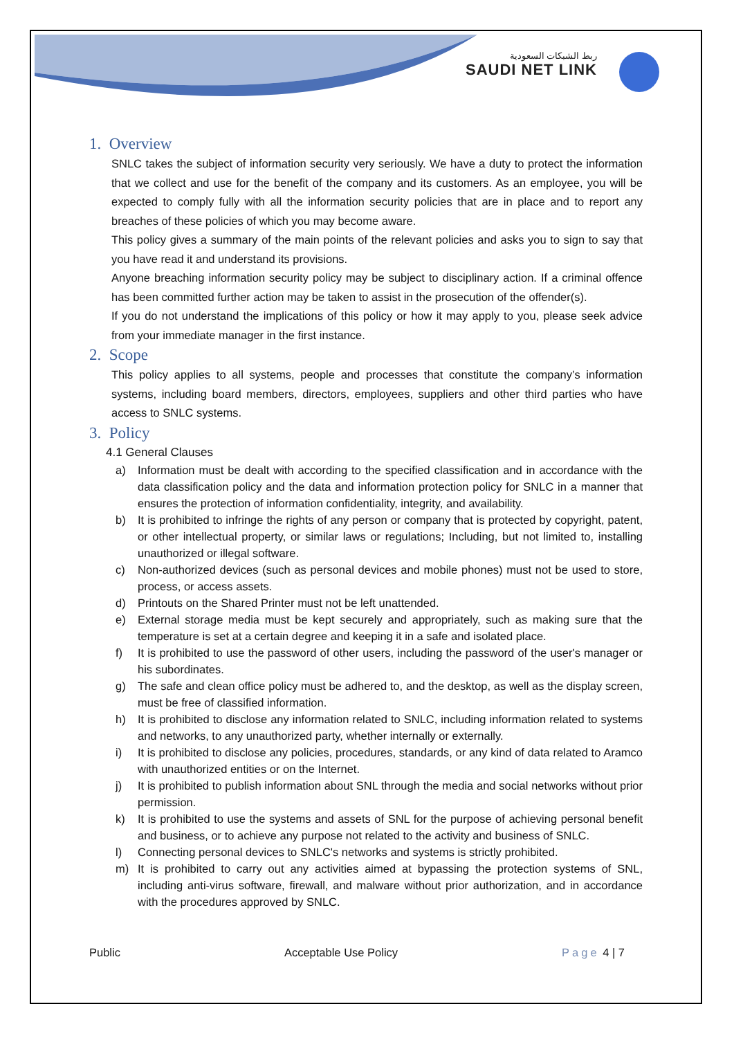ربط الشبكات السعودية
SAUDI NET LINK
1. Overview
SNLC takes the subject of information security very seriously. We have a duty to protect the information that we collect and use for the benefit of the company and its customers. As an employee, you will be expected to comply fully with all the information security policies that are in place and to report any breaches of these policies of which you may become aware.
This policy gives a summary of the main points of the relevant policies and asks you to sign to say that you have read it and understand its provisions.
Anyone breaching information security policy may be subject to disciplinary action. If a criminal offence has been committed further action may be taken to assist in the prosecution of the offender(s).
If you do not understand the implications of this policy or how it may apply to you, please seek advice from your immediate manager in the first instance.
2. Scope
This policy applies to all systems, people and processes that constitute the company’s information systems, including board members, directors, employees, suppliers and other third parties who have access to SNLC systems.
3. Policy
4.1 General Clauses
a) Information must be dealt with according to the specified classification and in accordance with the data classification policy and the data and information protection policy for SNLC in a manner that ensures the protection of information confidentiality, integrity, and availability.
b) It is prohibited to infringe the rights of any person or company that is protected by copyright, patent, or other intellectual property, or similar laws or regulations; Including, but not limited to, installing unauthorized or illegal software.
c) Non-authorized devices (such as personal devices and mobile phones) must not be used to store, process, or access assets.
d) Printouts on the Shared Printer must not be left unattended.
e) External storage media must be kept securely and appropriately, such as making sure that the temperature is set at a certain degree and keeping it in a safe and isolated place.
f) It is prohibited to use the password of other users, including the password of the user's manager or his subordinates.
g) The safe and clean office policy must be adhered to, and the desktop, as well as the display screen, must be free of classified information.
h) It is prohibited to disclose any information related to SNLC, including information related to systems and networks, to any unauthorized party, whether internally or externally.
i) It is prohibited to disclose any policies, procedures, standards, or any kind of data related to Aramco with unauthorized entities or on the Internet.
j) It is prohibited to publish information about SNL through the media and social networks without prior permission.
k) It is prohibited to use the systems and assets of SNL for the purpose of achieving personal benefit and business, or to achieve any purpose not related to the activity and business of SNLC.
l) Connecting personal devices to SNLC's networks and systems is strictly prohibited.
m) It is prohibited to carry out any activities aimed at bypassing the protection systems of SNL, including anti-virus software, firewall, and malware without prior authorization, and in accordance with the procedures approved by SNLC.
Public Acceptable Use Policy Page 4 | 7